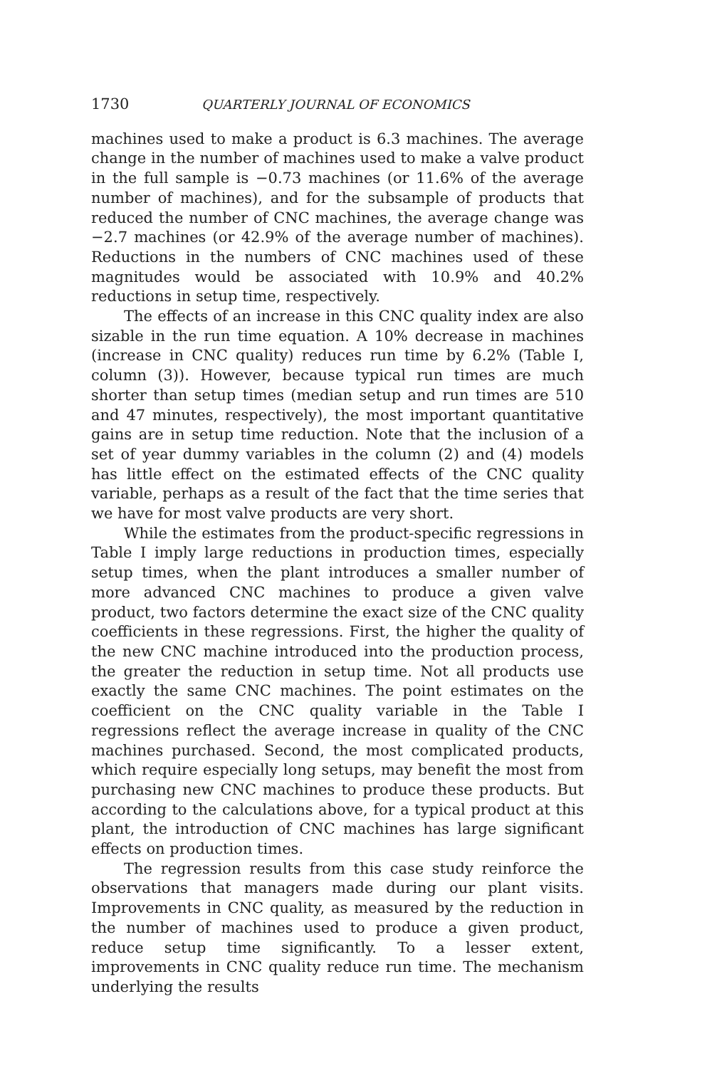1730 QUARTERLY JOURNAL OF ECONOMICS
machines used to make a product is 6.3 machines. The average change in the number of machines used to make a valve product in the full sample is −0.73 machines (or 11.6% of the average number of machines), and for the subsample of products that reduced the number of CNC machines, the average change was −2.7 machines (or 42.9% of the average number of machines). Reductions in the numbers of CNC machines used of these magnitudes would be associated with 10.9% and 40.2% reductions in setup time, respectively.
The effects of an increase in this CNC quality index are also sizable in the run time equation. A 10% decrease in machines (increase in CNC quality) reduces run time by 6.2% (Table I, column (3)). However, because typical run times are much shorter than setup times (median setup and run times are 510 and 47 minutes, respectively), the most important quantitative gains are in setup time reduction. Note that the inclusion of a set of year dummy variables in the column (2) and (4) models has little effect on the estimated effects of the CNC quality variable, perhaps as a result of the fact that the time series that we have for most valve products are very short.
While the estimates from the product-specific regressions in Table I imply large reductions in production times, especially setup times, when the plant introduces a smaller number of more advanced CNC machines to produce a given valve product, two factors determine the exact size of the CNC quality coefficients in these regressions. First, the higher the quality of the new CNC machine introduced into the production process, the greater the reduction in setup time. Not all products use exactly the same CNC machines. The point estimates on the coefficient on the CNC quality variable in the Table I regressions reflect the average increase in quality of the CNC machines purchased. Second, the most complicated products, which require especially long setups, may benefit the most from purchasing new CNC machines to produce these products. But according to the calculations above, for a typical product at this plant, the introduction of CNC machines has large significant effects on production times.
The regression results from this case study reinforce the observations that managers made during our plant visits. Improvements in CNC quality, as measured by the reduction in the number of machines used to produce a given product, reduce setup time significantly. To a lesser extent, improvements in CNC quality reduce run time. The mechanism underlying the results